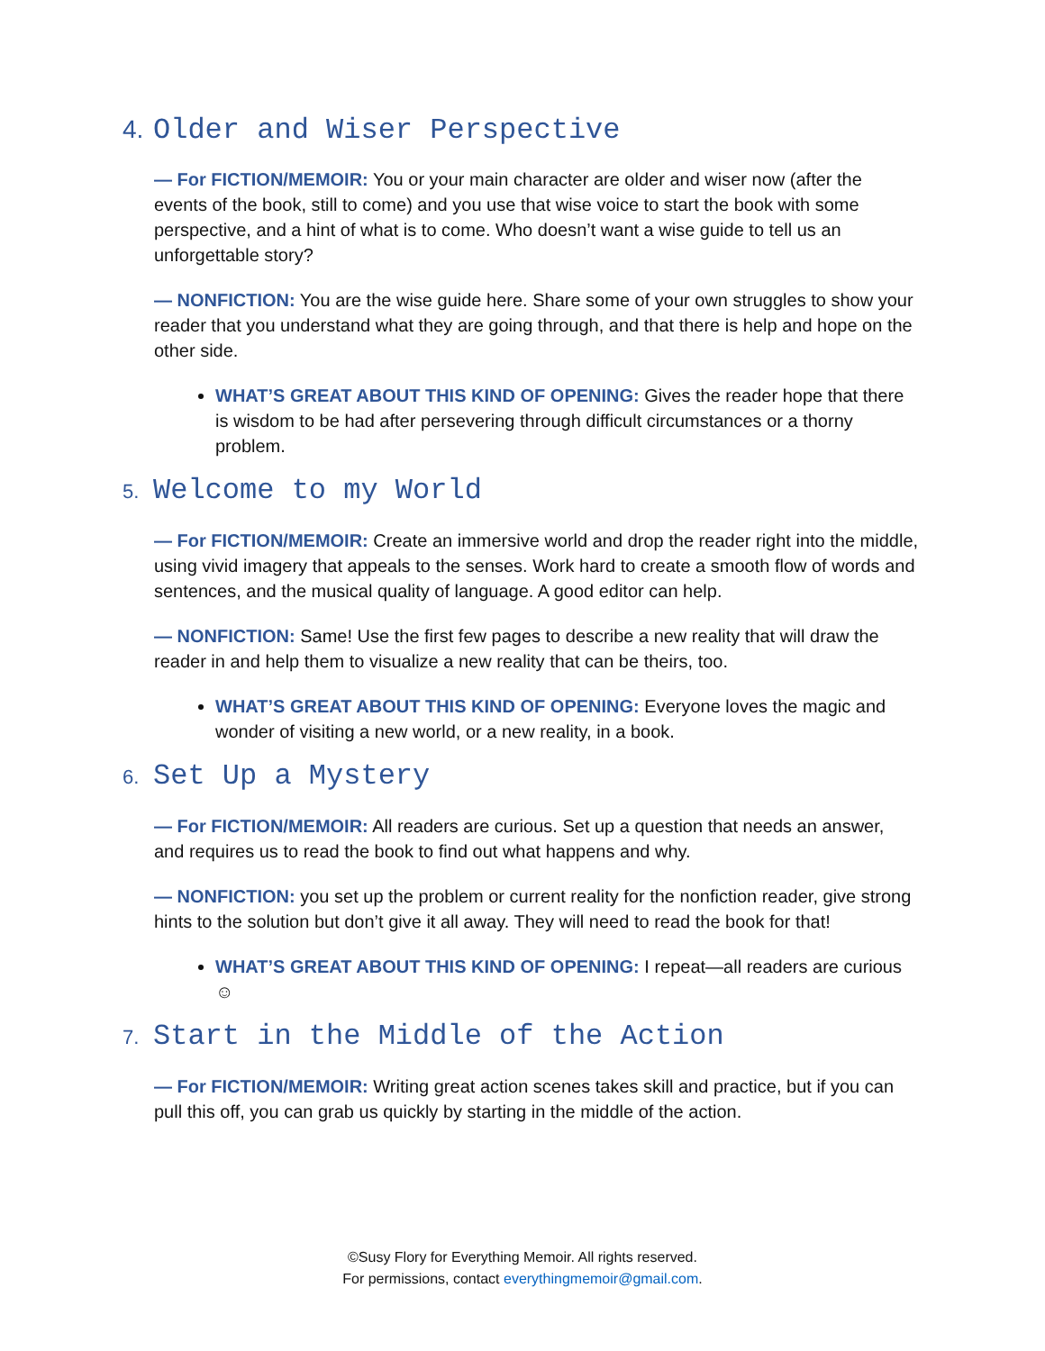4. Older and Wiser Perspective
— For FICTION/MEMOIR: You or your main character are older and wiser now (after the events of the book, still to come) and you use that wise voice to start the book with some perspective, and a hint of what is to come. Who doesn’t want a wise guide to tell us an unforgettable story?
— NONFICTION: You are the wise guide here. Share some of your own struggles to show your reader that you understand what they are going through, and that there is help and hope on the other side.
WHAT’S GREAT ABOUT THIS KIND OF OPENING: Gives the reader hope that there is wisdom to be had after persevering through difficult circumstances or a thorny problem.
5. Welcome to my World
— For FICTION/MEMOIR: Create an immersive world and drop the reader right into the middle, using vivid imagery that appeals to the senses. Work hard to create a smooth flow of words and sentences, and the musical quality of language. A good editor can help.
— NONFICTION: Same! Use the first few pages to describe a new reality that will draw the reader in and help them to visualize a new reality that can be theirs, too.
WHAT’S GREAT ABOUT THIS KIND OF OPENING: Everyone loves the magic and wonder of visiting a new world, or a new reality, in a book.
6. Set Up a Mystery
— For FICTION/MEMOIR: All readers are curious. Set up a question that needs an answer, and requires us to read the book to find out what happens and why.
— NONFICTION: you set up the problem or current reality for the nonfiction reader, give strong hints to the solution but don’t give it all away. They will need to read the book for that!
WHAT’S GREAT ABOUT THIS KIND OF OPENING: I repeat—all readers are curious ☺
7. Start in the Middle of the Action
— For FICTION/MEMOIR: Writing great action scenes takes skill and practice, but if you can pull this off, you can grab us quickly by starting in the middle of the action.
©Susy Flory for Everything Memoir. All rights reserved.
For permissions, contact everythingmemoir@gmail.com.